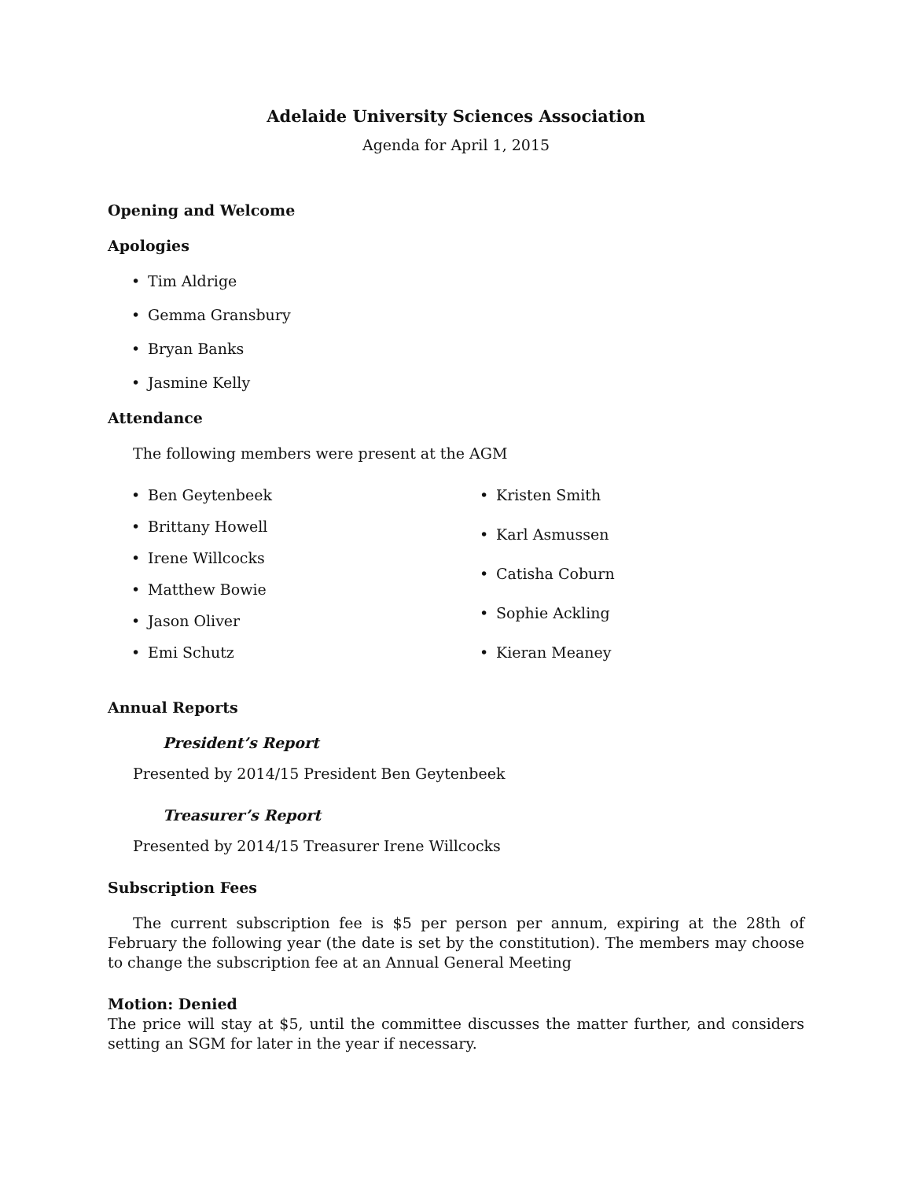Adelaide University Sciences Association
Agenda for April 1, 2015
Opening and Welcome
Apologies
• Tim Aldrige
• Gemma Gransbury
• Bryan Banks
• Jasmine Kelly
Attendance
The following members were present at the AGM
• Ben Geytenbeek
• Brittany Howell
• Irene Willcocks
• Matthew Bowie
• Jason Oliver
• Emi Schutz
• Kristen Smith
• Karl Asmussen
• Catisha Coburn
• Sophie Ackling
• Kieran Meaney
Annual Reports
President’s Report
Presented by 2014/15 President Ben Geytenbeek
Treasurer’s Report
Presented by 2014/15 Treasurer Irene Willcocks
Subscription Fees
The current subscription fee is $5 per person per annum, expiring at the 28th of February the following year (the date is set by the constitution). The members may choose to change the subscription fee at an Annual General Meeting
Motion: Denied
The price will stay at $5, until the committee discusses the matter further, and considers setting an SGM for later in the year if necessary.